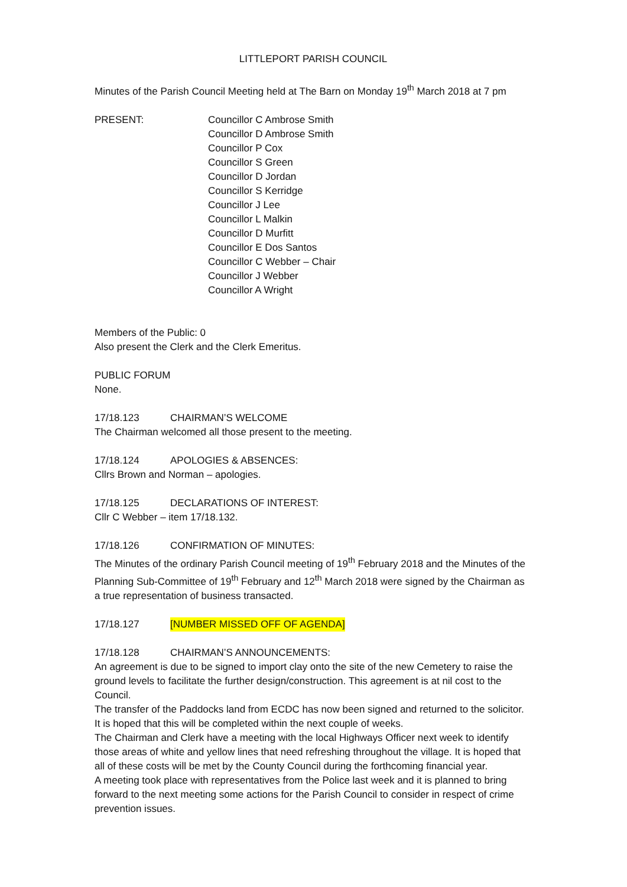LITTLEPORT PARISH COUNCIL
Minutes of the Parish Council Meeting held at The Barn on Monday 19<sup>th</sup> March 2018 at 7 pm
PRESENT: Councillor C Ambrose Smith
Councillor D Ambrose Smith
Councillor P Cox
Councillor S Green
Councillor D Jordan
Councillor S Kerridge
Councillor J Lee
Councillor L Malkin
Councillor D Murfitt
Councillor E Dos Santos
Councillor C Webber – Chair
Councillor J Webber
Councillor A Wright
Members of the Public: 0
Also present the Clerk and the Clerk Emeritus.
PUBLIC FORUM
None.
17/18.123 CHAIRMAN’S WELCOME
The Chairman welcomed all those present to the meeting.
17/18.124 APOLOGIES & ABSENCES:
Cllrs Brown and Norman – apologies.
17/18.125 DECLARATIONS OF INTEREST:
Cllr C Webber – item 17/18.132.
17/18.126 CONFIRMATION OF MINUTES:
The Minutes of the ordinary Parish Council meeting of 19<sup>th</sup> February 2018 and the Minutes of the Planning Sub-Committee of 19<sup>th</sup> February and 12<sup>th</sup> March 2018 were signed by the Chairman as a true representation of business transacted.
17/18.127 [NUMBER MISSED OFF OF AGENDA]
17/18.128 CHAIRMAN’S ANNOUNCEMENTS:
An agreement is due to be signed to import clay onto the site of the new Cemetery to raise the ground levels to facilitate the further design/construction. This agreement is at nil cost to the Council.
The transfer of the Paddocks land from ECDC has now been signed and returned to the solicitor. It is hoped that this will be completed within the next couple of weeks.
The Chairman and Clerk have a meeting with the local Highways Officer next week to identify those areas of white and yellow lines that need refreshing throughout the village. It is hoped that all of these costs will be met by the County Council during the forthcoming financial year.
A meeting took place with representatives from the Police last week and it is planned to bring forward to the next meeting some actions for the Parish Council to consider in respect of crime prevention issues.